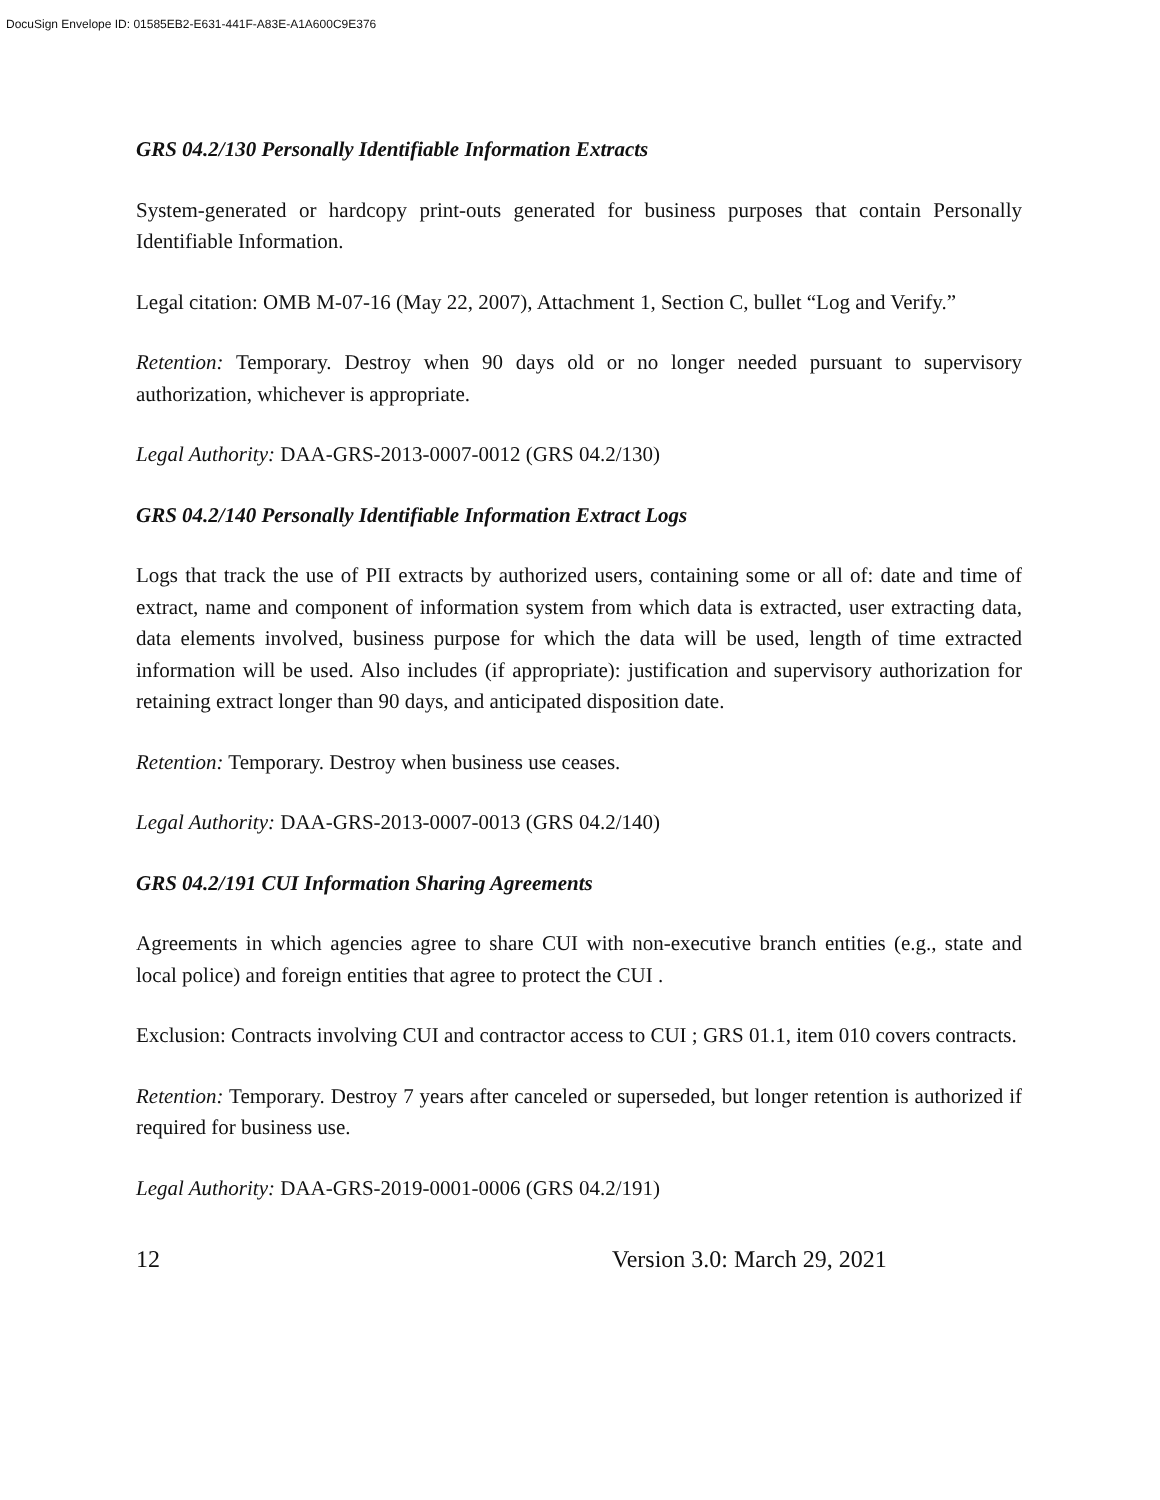DocuSign Envelope ID: 01585EB2-E631-441F-A83E-A1A600C9E376
GRS 04.2/130 Personally Identifiable Information Extracts
System-generated or hardcopy print-outs generated for business purposes that contain Personally Identifiable Information.
Legal citation: OMB M-07-16 (May 22, 2007), Attachment 1, Section C, bullet “Log and Verify.”
Retention: Temporary. Destroy when 90 days old or no longer needed pursuant to supervisory authorization, whichever is appropriate.
Legal Authority: DAA-GRS-2013-0007-0012 (GRS 04.2/130)
GRS 04.2/140 Personally Identifiable Information Extract Logs
Logs that track the use of PII extracts by authorized users, containing some or all of: date and time of extract, name and component of information system from which data is extracted, user extracting data, data elements involved, business purpose for which the data will be used, length of time extracted information will be used. Also includes (if appropriate): justification and supervisory authorization for retaining extract longer than 90 days, and anticipated disposition date.
Retention: Temporary. Destroy when business use ceases.
Legal Authority: DAA-GRS-2013-0007-0013 (GRS 04.2/140)
GRS 04.2/191 CUI Information Sharing Agreements
Agreements in which agencies agree to share CUI with non-executive branch entities (e.g., state and local police) and foreign entities that agree to protect the CUI .
Exclusion: Contracts involving CUI and contractor access to CUI ; GRS 01.1, item 010 covers contracts.
Retention: Temporary. Destroy 7 years after canceled or superseded, but longer retention is authorized if required for business use.
Legal Authority: DAA-GRS-2019-0001-0006 (GRS 04.2/191)
12 Version 3.0: March 29, 2021